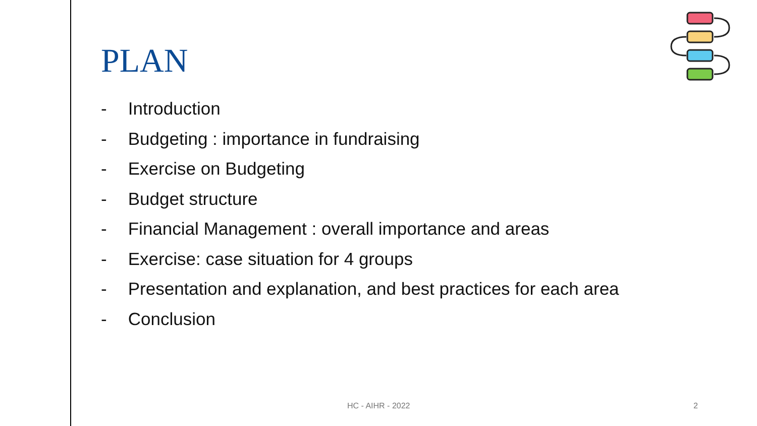PLAN
- Introduction
- Budgeting : importance in fundraising
- Exercise on Budgeting
- Budget structure
- Financial Management : overall importance and areas
- Exercise: case situation for 4 groups
- Presentation and explanation, and best practices for each area
- Conclusion
HC - AIHR - 2022 2